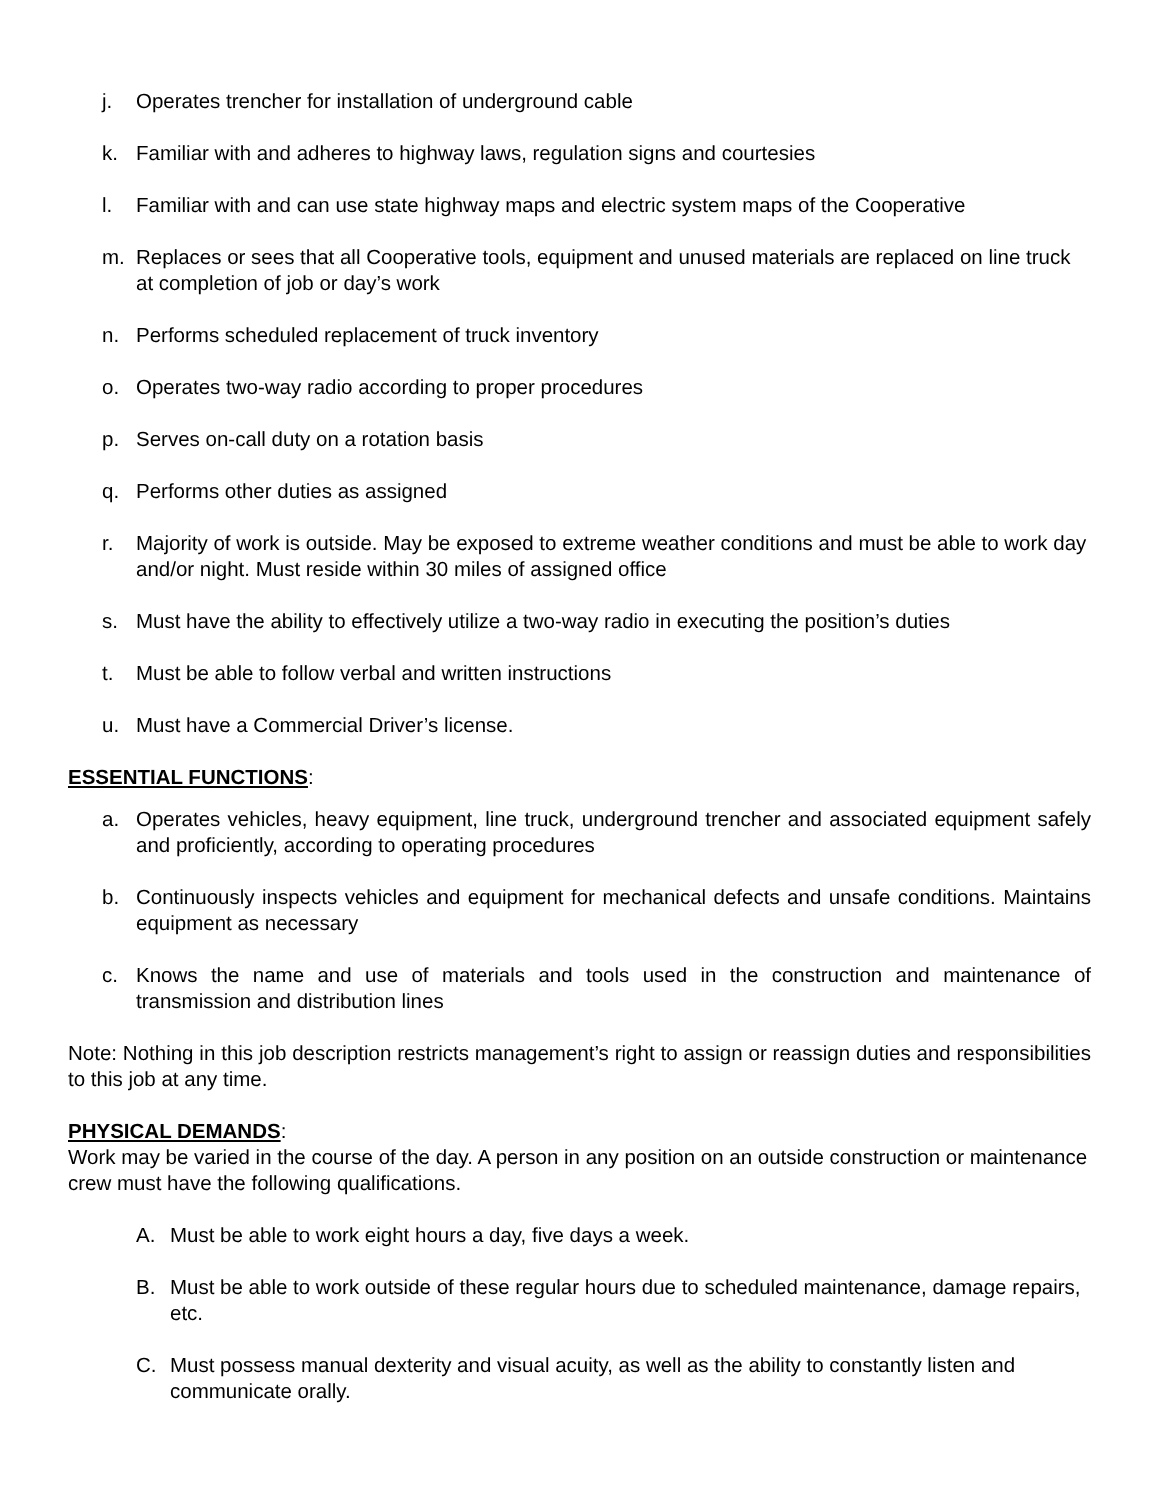j. Operates trencher for installation of underground cable
k. Familiar with and adheres to highway laws, regulation signs and courtesies
l. Familiar with and can use state highway maps and electric system maps of the Cooperative
m. Replaces or sees that all Cooperative tools, equipment and unused materials are replaced on line truck at completion of job or day’s work
n. Performs scheduled replacement of truck inventory
o. Operates two-way radio according to proper procedures
p. Serves on-call duty on a rotation basis
q. Performs other duties as assigned
r. Majority of work is outside. May be exposed to extreme weather conditions and must be able to work day and/or night. Must reside within 30 miles of assigned office
s. Must have the ability to effectively utilize a two-way radio in executing the position’s duties
t. Must be able to follow verbal and written instructions
u. Must have a Commercial Driver’s license.
ESSENTIAL FUNCTIONS:
a. Operates vehicles, heavy equipment, line truck, underground trencher and associated equipment safely and proficiently, according to operating procedures
b. Continuously inspects vehicles and equipment for mechanical defects and unsafe conditions. Maintains equipment as necessary
c. Knows the name and use of materials and tools used in the construction and maintenance of transmission and distribution lines
Note: Nothing in this job description restricts management’s right to assign or reassign duties and responsibilities to this job at any time.
PHYSICAL DEMANDS:
Work may be varied in the course of the day. A person in any position on an outside construction or maintenance crew must have the following qualifications.
A. Must be able to work eight hours a day, five days a week.
B. Must be able to work outside of these regular hours due to scheduled maintenance, damage repairs, etc.
C. Must possess manual dexterity and visual acuity, as well as the ability to constantly listen and communicate orally.